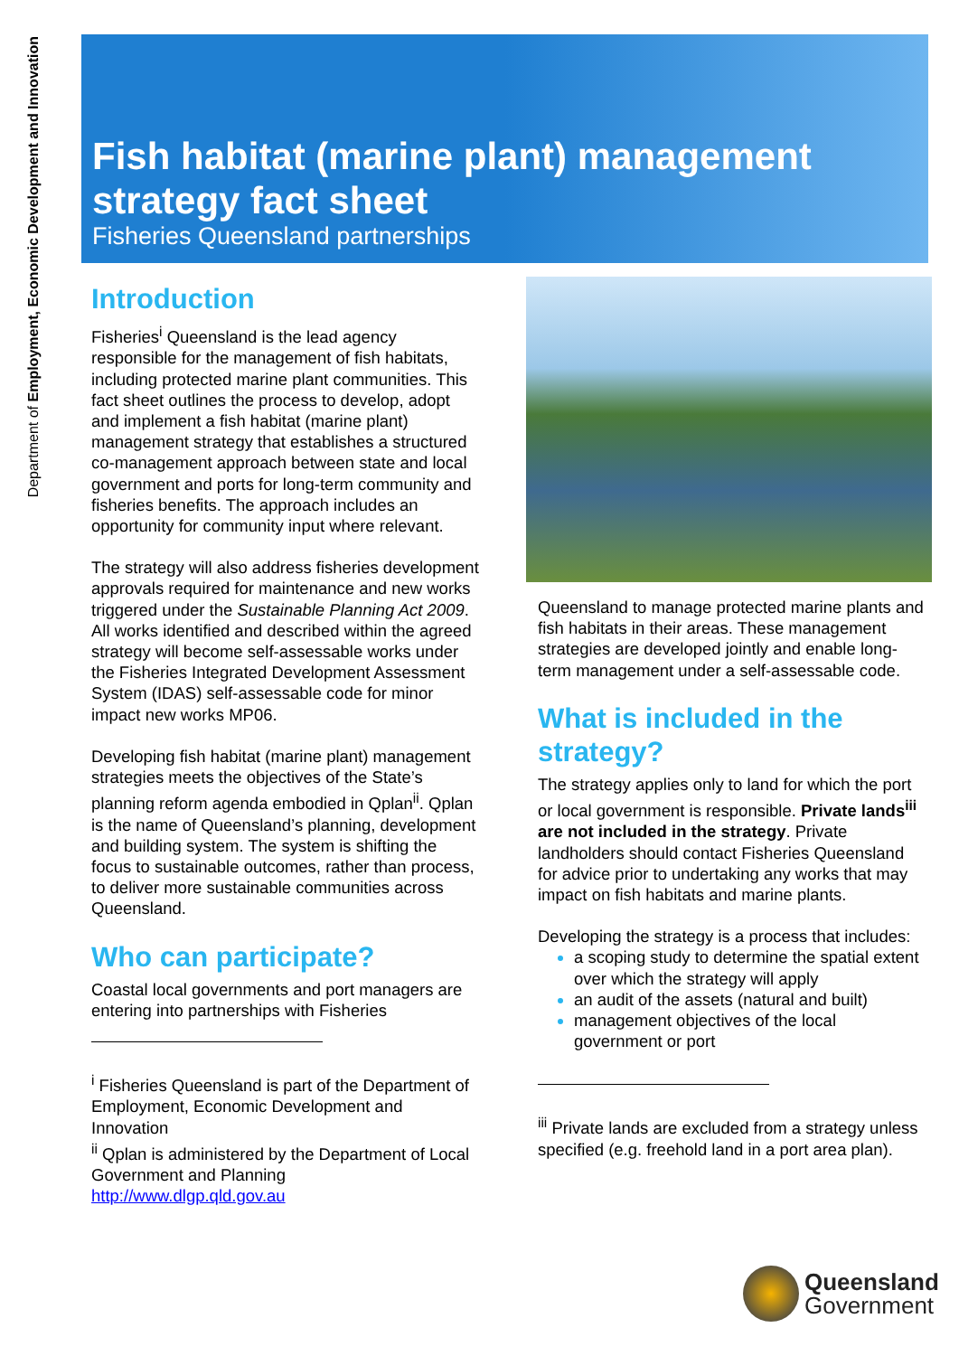Department of Employment, Economic Development and Innovation
Fish habitat (marine plant) management strategy fact sheet
Fisheries Queensland partnerships
Introduction
Fisheries<sup>i</sup> Queensland is the lead agency responsible for the management of fish habitats, including protected marine plant communities. This fact sheet outlines the process to develop, adopt and implement a fish habitat (marine plant) management strategy that establishes a structured co-management approach between state and local government and ports for long-term community and fisheries benefits. The approach includes an opportunity for community input where relevant.
The strategy will also address fisheries development approvals required for maintenance and new works triggered under the Sustainable Planning Act 2009. All works identified and described within the agreed strategy will become self-assessable works under the Fisheries Integrated Development Assessment System (IDAS) self-assessable code for minor impact new works MP06.
Developing fish habitat (marine plant) management strategies meets the objectives of the State’s planning reform agenda embodied in Qplan<sup>ii</sup>. Qplan is the name of Queensland’s planning, development and building system. The system is shifting the focus to sustainable outcomes, rather than process, to deliver more sustainable communities across Queensland.
Who can participate?
Coastal local governments and port managers are entering into partnerships with Fisheries
<sup>i</sup> Fisheries Queensland is part of the Department of Employment, Economic Development and Innovation
<sup>ii</sup> Qplan is administered by the Department of Local Government and Planning http://www.dlgp.qld.gov.au
Queensland to manage protected marine plants and fish habitats in their areas. These management strategies are developed jointly and enable long-term management under a self-assessable code.
What is included in the strategy?
The strategy applies only to land for which the port or local government is responsible. Private lands<sup>iii</sup> are not included in the strategy. Private landholders should contact Fisheries Queensland for advice prior to undertaking any works that may impact on fish habitats and marine plants.
Developing the strategy is a process that includes:
a scoping study to determine the spatial extent over which the strategy will apply
an audit of the assets (natural and built)
management objectives of the local government or port
<sup>iii</sup> Private lands are excluded from a strategy unless specified (e.g. freehold land in a port area plan).
Queensland
Government